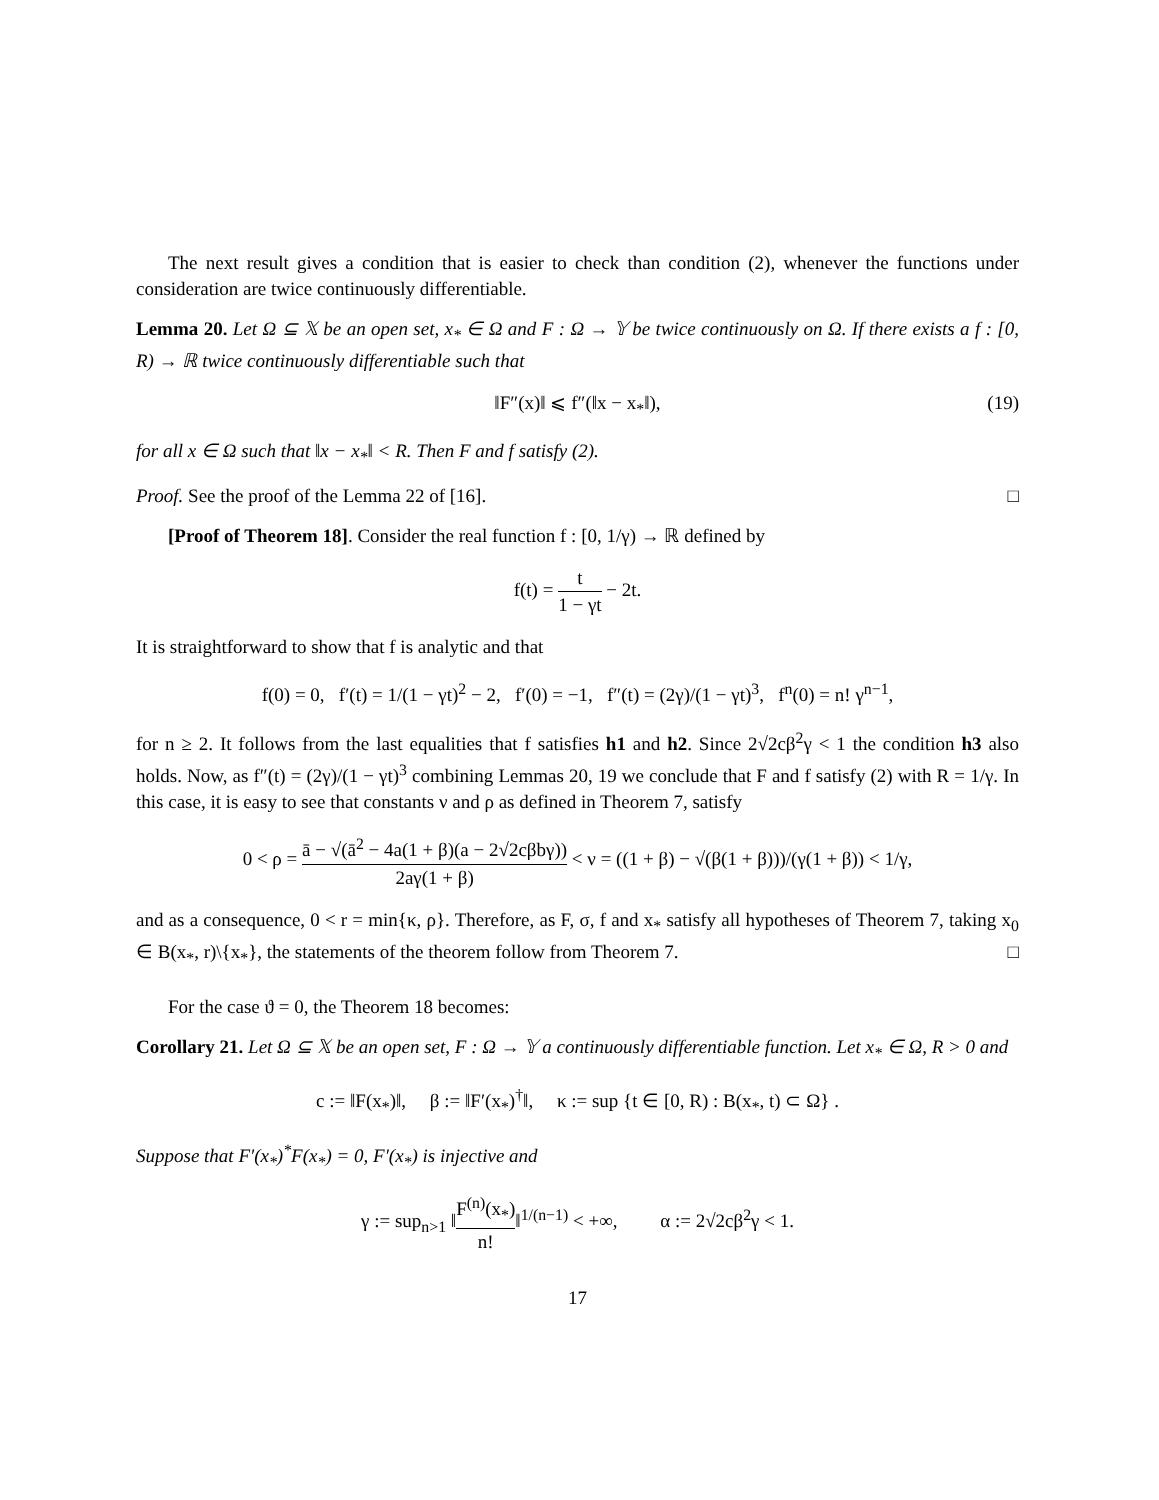The next result gives a condition that is easier to check than condition (2), whenever the functions under consideration are twice continuously differentiable.
Lemma 20. Let Ω ⊆ 𝕏 be an open set, x<sub>*</sub> ∈ Ω and F : Ω → 𝕐 be twice continuously on Ω. If there exists a f : [0, R) → ℝ twice continuously differentiable such that
‖F″(x)‖ ⩽ f″(‖x − x<sub>*</sub>‖), (19)
for all x ∈ Ω such that ‖x − x<sub>*</sub>‖ < R. Then F and f satisfy (2).
Proof. See the proof of the Lemma 22 of [16]. □
[Proof of Theorem 18]. Consider the real function f : [0, 1/γ) → ℝ defined by
f(t) = t 1 − γt − 2t.
It is straightforward to show that f is analytic and that
f(0) = 0, f′(t) = 1/(1 − γt)<sup>2</sup> − 2, f′(0) = −1, f″(t) = (2γ)/(1 − γt)<sup>3</sup>, f<sup>n</sup>(0) = n! γ<sup>n−1</sup>,
for n ≥ 2. It follows from the last equalities that f satisfies h1 and h2. Since 2√2cβ<sup>2</sup>γ < 1 the condition h3 also holds. Now, as f″(t) = (2γ)/(1 − γt)<sup>3</sup> combining Lemmas 20, 19 we conclude that F and f satisfy (2) with R = 1/γ. In this case, it is easy to see that constants ν and ρ as defined in Theorem 7, satisfy
0 < ρ = ā − √(ā<sup>2</sup> − 4a(1 + β)(a − 2√2cβbγ)) 2aγ(1 + β) < ν = ((1 + β) − √(β(1 + β)))/(γ(1 + β)) < 1/γ,
and as a consequence, 0 < r = min{κ, ρ}. Therefore, as F, σ, f and x<sub>*</sub> satisfy all hypotheses of Theorem 7, taking x<sub>0</sub> ∈ B(x<sub>*</sub>, r)\{x<sub>*</sub>}, the statements of the theorem follow from Theorem 7. □
For the case ϑ = 0, the Theorem 18 becomes:
Corollary 21. Let Ω ⊆ 𝕏 be an open set, F : Ω → 𝕐 a continuously differentiable function. Let x<sub>*</sub> ∈ Ω, R > 0 and
c := ‖F(x<sub>*</sub>)‖, β := ‖F′(x<sub>*</sub>)<sup>†</sup>‖, κ := sup {t ∈ [0, R) : B(x<sub>*</sub>, t) ⊂ Ω} .
Suppose that F′(x<sub>*</sub>)<sup>*</sup>F(x<sub>*</sub>) = 0, F′(x<sub>*</sub>) is injective and
γ := sup<sub>n>1</sub> ‖F<sup>(n)</sup>(x<sub>*</sub>) n!‖<sup>1/(n−1)</sup> < +∞, α := 2√2cβ<sup>2</sup>γ < 1.
17